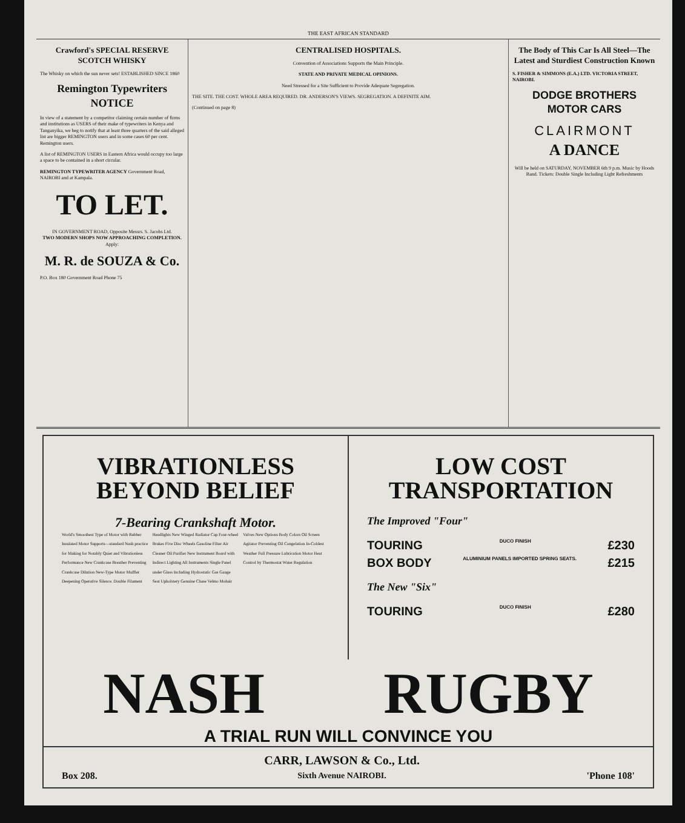THE EAST AFRICAN STANDARD
Crawford's SPECIAL RESERVE SCOTCH WHISKY
The Whisky on which the sun never sets! ESTABLISHED SINCE 1860
Remington Typewriters NOTICE
In view of a statement by a competitor claiming certain number of firms and institutions as USERS of their make of typewriters in Kenya and Tanganyika, we beg to notify that at least three quarters of the said alleged list are bigger REMINGTON users and in some cases 60 per cent. Remington users.
A list of REMINGTON USERS in Eastern Africa would occupy too large a space to be contained in a short circular.
REMINGTON TYPEWRITER AGENCY Government Road, NAIROBI and at Kampala.
TO LET.
IN GOVERNMENT ROAD, Opposite Messrs. S. Jacobs Ltd.
TWO MODERN SHOPS NOW APPROACHING COMPLETION.
Apply:
M. R. de SOUZA & Co.
P.O. Box 180 Government Road Phone 75
CENTRALISED HOSPITALS.
Convention of Associations Supports the Main Principle.
STATE AND PRIVATE MEDICAL OPINIONS.
Need Stressed for a Site Sufficient to Provide Adequate Segregation.
THE SITE. THE COST. WHOLE AREA REQUIRED. DR. ANDERSON'S VIEWS. SEGREGATION. A DEFINITE AIM.
(Continued on page 8)
The Body of This Car Is All Steel—The Latest and Sturdiest Construction Known
S. FISHER & SIMMONS (E.A.) LTD. VICTORIA STREET, NAIROBI.
DODGE BROTHERS
MOTOR CARS
CLAIRMONT
A DANCE
Will be held on SATURDAY, NOVEMBER 6th 9 p.m. Music by Hoods Band. Tickets: Double Single Including Light Refreshments
VIBRATIONLESS
BEYOND BELIEF
7-Bearing Crankshaft Motor.
World's Smoothest Type of Motor with Rubber Insulated Motor Supports—standard Nash practice for Making for Notably Quiet and Vibrationless Performance New Crankcase Breather Preventing Crankcase Dilution New-Type Motor Muffler Deepening Operative Silence. Double Filament Headlights New Winged Radiator Cap Four-wheel Brakes Five Disc Wheels Gasoline Filter Air Cleaner Oil Purifier New Instrument Board with Indirect Lighting All Instruments Single Panel under Glass Including Hydrostatic Gas Gauge Seat Upholstery Genuine Chase Velmo Mohair Valves New Options Body Colors Oil Screen Agitator Preventing Oil Congelation In-Coldest Weather Full Pressure Lubrication Motor Heat Control by Thermostat Water Regulation
LOW COST
TRANSPORTATION
The Improved "Four"
TOURING DUCO FINISH £230
BOX BODY ALUMINIUM PANELS IMPORTED SPRING SEATS. £215
The New "Six"
TOURING DUCO FINISH £280
NASH RUGBY
A TRIAL RUN WILL CONVINCE YOU
Box 208. CARR, LAWSON & Co., Ltd.
Sixth Avenue NAIROBI. 'Phone 108'